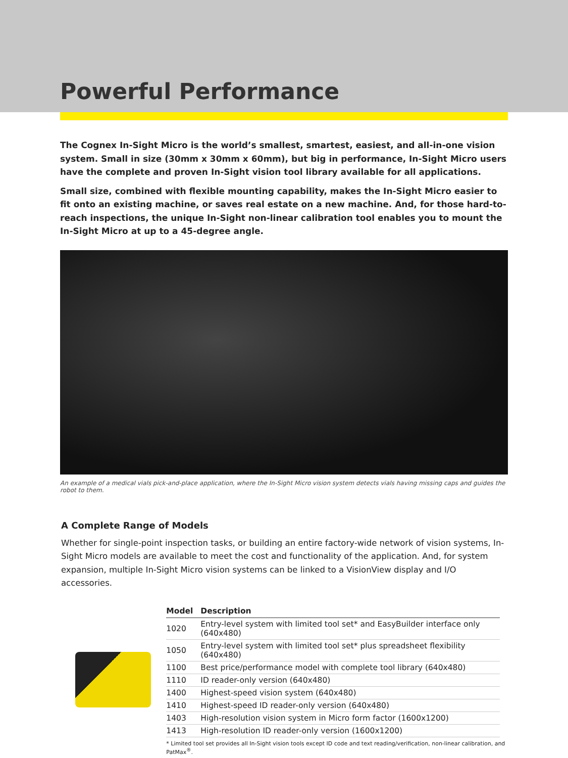Powerful Performance
The Cognex In-Sight Micro is the world’s smallest, smartest, easiest, and all-in-one vision system. Small in size (30mm x 30mm x 60mm), but big in performance, In-Sight Micro users have the complete and proven In-Sight vision tool library available for all applications.
Small size, combined with flexible mounting capability, makes the In-Sight Micro easier to fit onto an existing machine, or saves real estate on a new machine. And, for those hard-to-reach inspections, the unique In-Sight non-linear calibration tool enables you to mount the In-Sight Micro at up to a 45-degree angle.
An example of a medical vials pick-and-place application, where the In-Sight Micro vision system detects vials having missing caps and guides the robot to them.
A Complete Range of Models
Whether for single-point inspection tasks, or building an entire factory-wide network of vision systems, In-Sight Micro models are available to meet the cost and functionality of the application. And, for system expansion, multiple In-Sight Micro vision systems can be linked to a VisionView display and I/O accessories.
| Model | Description |
| --- | --- |
| 1020 | Entry-level system with limited tool set* and EasyBuilder interface only (640x480) |
| 1050 | Entry-level system with limited tool set* plus spreadsheet flexibility (640x480) |
| 1100 | Best price/performance model with complete tool library (640x480) |
| 1110 | ID reader-only version (640x480) |
| 1400 | Highest-speed vision system (640x480) |
| 1410 | Highest-speed ID reader-only version (640x480) |
| 1403 | High-resolution vision system in Micro form factor (1600x1200) |
| 1413 | High-resolution ID reader-only version (1600x1200) |
* Limited tool set provides all In-Sight vision tools except ID code and text reading/verification, non-linear calibration, and PatMax<sup>®</sup>.